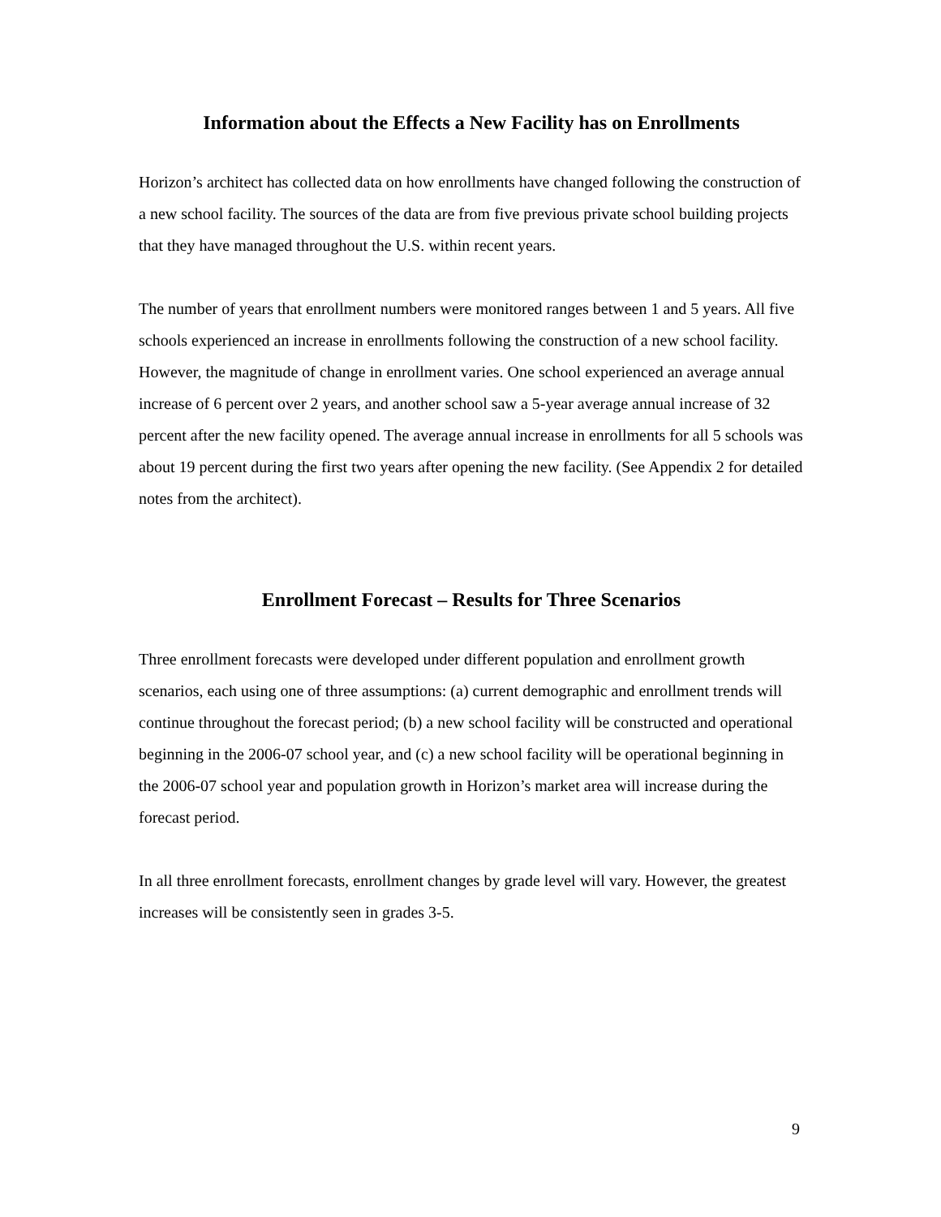Information about the Effects a New Facility has on Enrollments
Horizon’s architect has collected data on how enrollments have changed following the construction of a new school facility. The sources of the data are from five previous private school building projects that they have managed throughout the U.S. within recent years.
The number of years that enrollment numbers were monitored ranges between 1 and 5 years. All five schools experienced an increase in enrollments following the construction of a new school facility. However, the magnitude of change in enrollment varies. One school experienced an average annual increase of 6 percent over 2 years, and another school saw a 5-year average annual increase of 32 percent after the new facility opened. The average annual increase in enrollments for all 5 schools was about 19 percent during the first two years after opening the new facility. (See Appendix 2 for detailed notes from the architect).
Enrollment Forecast – Results for Three Scenarios
Three enrollment forecasts were developed under different population and enrollment growth scenarios, each using one of three assumptions: (a) current demographic and enrollment trends will continue throughout the forecast period; (b) a new school facility will be constructed and operational beginning in the 2006-07 school year, and (c) a new school facility will be operational beginning in the 2006-07 school year and population growth in Horizon’s market area will increase during the forecast period.
In all three enrollment forecasts, enrollment changes by grade level will vary. However, the greatest increases will be consistently seen in grades 3-5.
9